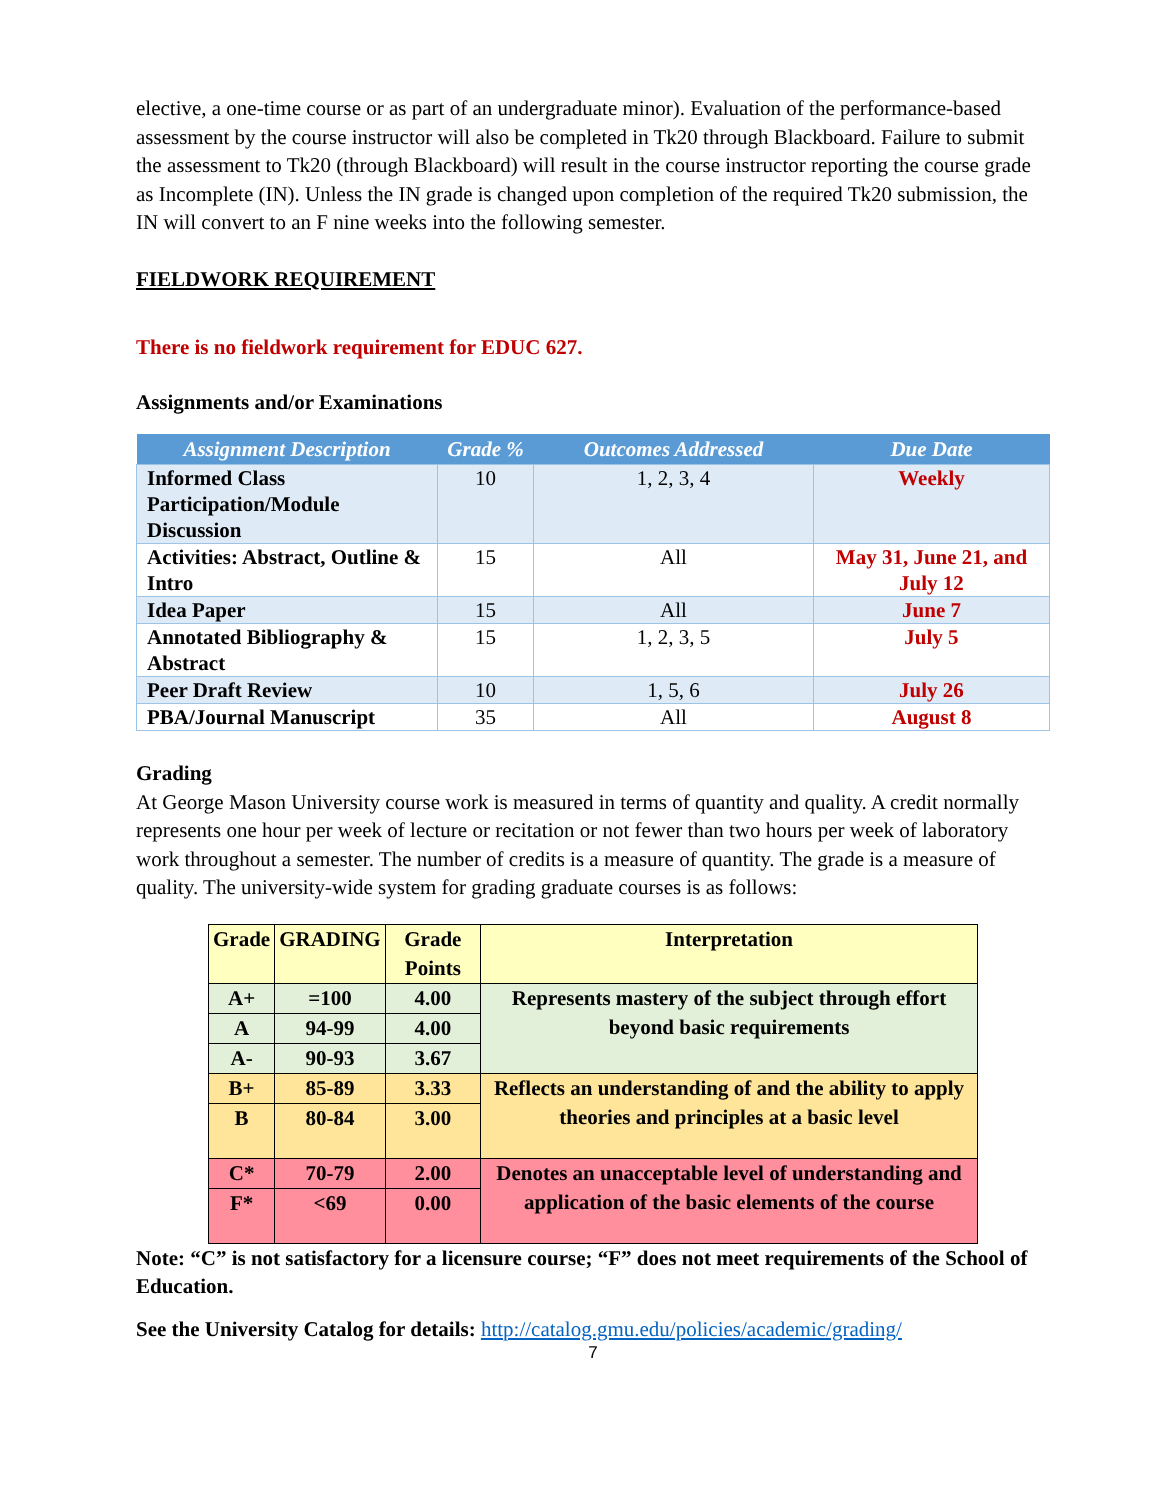elective, a one-time course or as part of an undergraduate minor). Evaluation of the performance-based assessment by the course instructor will also be completed in Tk20 through Blackboard. Failure to submit the assessment to Tk20 (through Blackboard) will result in the course instructor reporting the course grade as Incomplete (IN). Unless the IN grade is changed upon completion of the required Tk20 submission, the IN will convert to an F nine weeks into the following semester.
FIELDWORK REQUIREMENT
There is no fieldwork requirement for EDUC 627.
Assignments and/or Examinations
| Assignment Description | Grade % | Outcomes Addressed | Due Date |
| --- | --- | --- | --- |
| Informed Class Participation/Module Discussion | 10 | 1, 2, 3, 4 | Weekly |
| Activities: Abstract, Outline & Intro | 15 | All | May 31, June 21, and July 12 |
| Idea Paper | 15 | All | June 7 |
| Annotated Bibliography & Abstract | 15 | 1, 2, 3, 5 | July 5 |
| Peer Draft Review | 10 | 1, 5, 6 | July 26 |
| PBA/Journal Manuscript | 35 | All | August 8 |
Grading
At George Mason University course work is measured in terms of quantity and quality. A credit normally represents one hour per week of lecture or recitation or not fewer than two hours per week of laboratory work throughout a semester. The number of credits is a measure of quantity. The grade is a measure of quality. The university-wide system for grading graduate courses is as follows:
| Grade | GRADING | Grade Points | Interpretation |
| --- | --- | --- | --- |
| A+ | =100 | 4.00 | Represents mastery of the subject through effort beyond basic requirements |
| A | 94-99 | 4.00 | |
| A- | 90-93 | 3.67 | |
| B+ | 85-89 | 3.33 | Reflects an understanding of and the ability to apply theories and principles at a basic level |
| B | 80-84 | 3.00 | |
| C* | 70-79 | 2.00 | Denotes an unacceptable level of understanding and application of the basic elements of the course |
| F* | <69 | 0.00 | |
Note: “C” is not satisfactory for a licensure course; “F” does not meet requirements of the School of Education.
See the University Catalog for details: http://catalog.gmu.edu/policies/academic/grading/
7